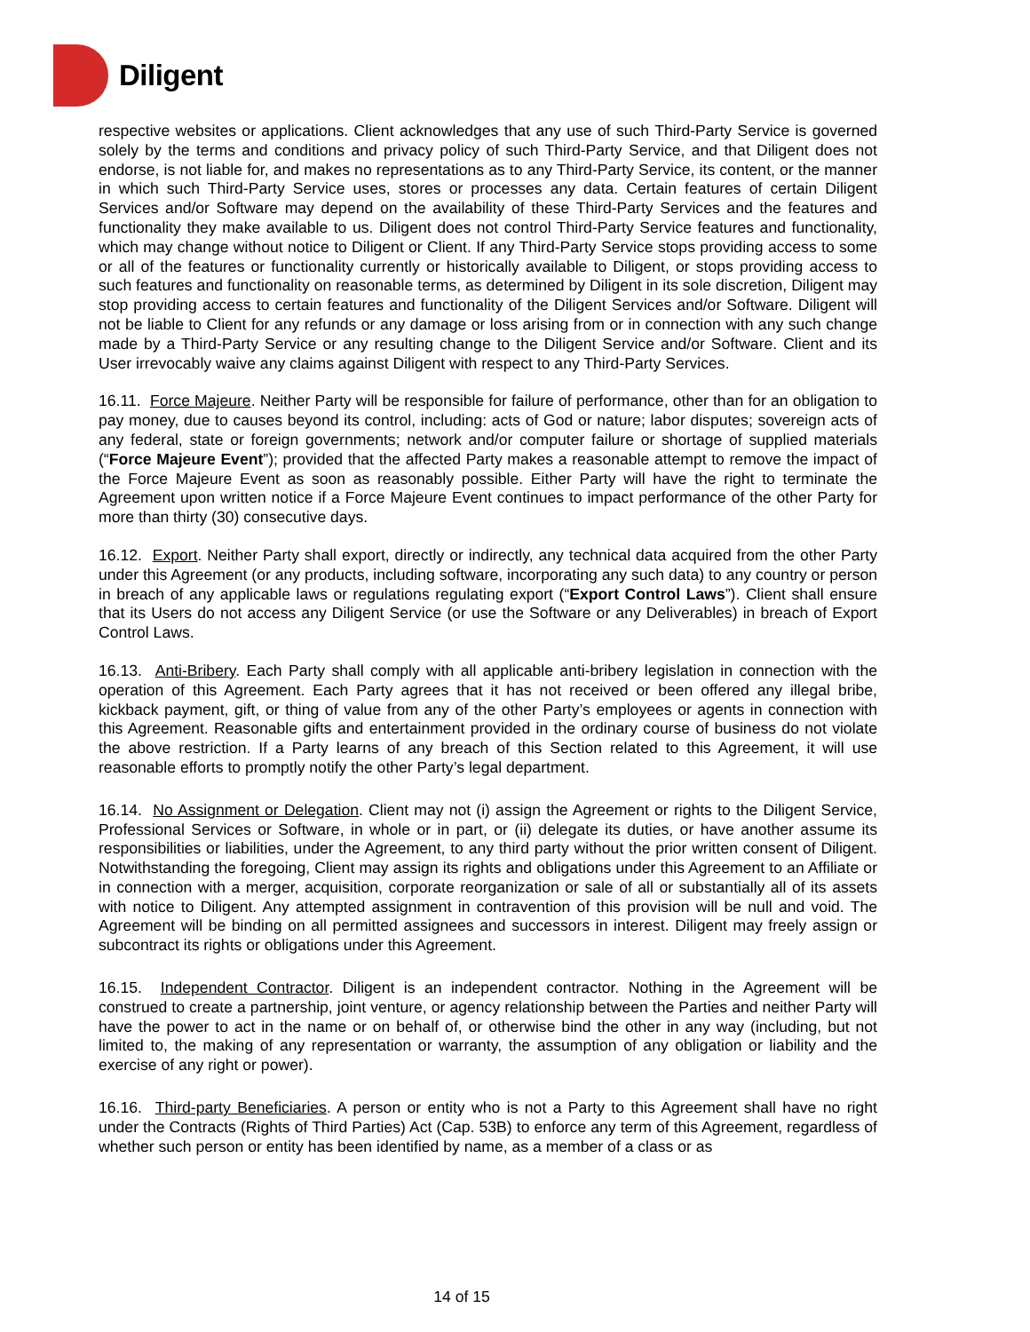Diligent
respective websites or applications. Client acknowledges that any use of such Third-Party Service is governed solely by the terms and conditions and privacy policy of such Third-Party Service, and that Diligent does not endorse, is not liable for, and makes no representations as to any Third-Party Service, its content, or the manner in which such Third-Party Service uses, stores or processes any data. Certain features of certain Diligent Services and/or Software may depend on the availability of these Third-Party Services and the features and functionality they make available to us. Diligent does not control Third-Party Service features and functionality, which may change without notice to Diligent or Client. If any Third-Party Service stops providing access to some or all of the features or functionality currently or historically available to Diligent, or stops providing access to such features and functionality on reasonable terms, as determined by Diligent in its sole discretion, Diligent may stop providing access to certain features and functionality of the Diligent Services and/or Software. Diligent will not be liable to Client for any refunds or any damage or loss arising from or in connection with any such change made by a Third-Party Service or any resulting change to the Diligent Service and/or Software. Client and its User irrevocably waive any claims against Diligent with respect to any Third-Party Services.
16.11. Force Majeure. Neither Party will be responsible for failure of performance, other than for an obligation to pay money, due to causes beyond its control, including: acts of God or nature; labor disputes; sovereign acts of any federal, state or foreign governments; network and/or computer failure or shortage of supplied materials (“Force Majeure Event”); provided that the affected Party makes a reasonable attempt to remove the impact of the Force Majeure Event as soon as reasonably possible. Either Party will have the right to terminate the Agreement upon written notice if a Force Majeure Event continues to impact performance of the other Party for more than thirty (30) consecutive days.
16.12. Export. Neither Party shall export, directly or indirectly, any technical data acquired from the other Party under this Agreement (or any products, including software, incorporating any such data) to any country or person in breach of any applicable laws or regulations regulating export (“Export Control Laws”). Client shall ensure that its Users do not access any Diligent Service (or use the Software or any Deliverables) in breach of Export Control Laws.
16.13. Anti-Bribery. Each Party shall comply with all applicable anti-bribery legislation in connection with the operation of this Agreement. Each Party agrees that it has not received or been offered any illegal bribe, kickback payment, gift, or thing of value from any of the other Party’s employees or agents in connection with this Agreement. Reasonable gifts and entertainment provided in the ordinary course of business do not violate the above restriction. If a Party learns of any breach of this Section related to this Agreement, it will use reasonable efforts to promptly notify the other Party’s legal department.
16.14. No Assignment or Delegation. Client may not (i) assign the Agreement or rights to the Diligent Service, Professional Services or Software, in whole or in part, or (ii) delegate its duties, or have another assume its responsibilities or liabilities, under the Agreement, to any third party without the prior written consent of Diligent. Notwithstanding the foregoing, Client may assign its rights and obligations under this Agreement to an Affiliate or in connection with a merger, acquisition, corporate reorganization or sale of all or substantially all of its assets with notice to Diligent. Any attempted assignment in contravention of this provision will be null and void. The Agreement will be binding on all permitted assignees and successors in interest. Diligent may freely assign or subcontract its rights or obligations under this Agreement.
16.15. Independent Contractor. Diligent is an independent contractor. Nothing in the Agreement will be construed to create a partnership, joint venture, or agency relationship between the Parties and neither Party will have the power to act in the name or on behalf of, or otherwise bind the other in any way (including, but not limited to, the making of any representation or warranty, the assumption of any obligation or liability and the exercise of any right or power).
16.16. Third-party Beneficiaries. A person or entity who is not a Party to this Agreement shall have no right under the Contracts (Rights of Third Parties) Act (Cap. 53B) to enforce any term of this Agreement, regardless of whether such person or entity has been identified by name, as a member of a class or as
14 of 15